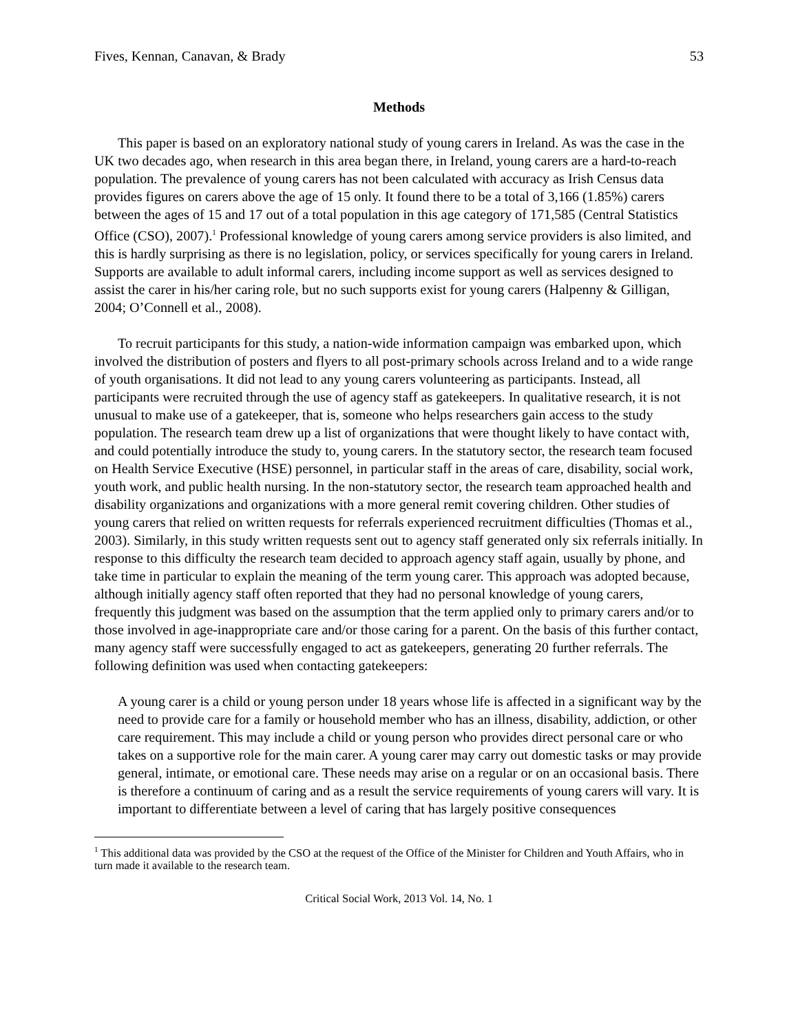Fives, Kennan, Canavan, & Brady 53
Methods
This paper is based on an exploratory national study of young carers in Ireland. As was the case in the UK two decades ago, when research in this area began there, in Ireland, young carers are a hard-to-reach population. The prevalence of young carers has not been calculated with accuracy as Irish Census data provides figures on carers above the age of 15 only. It found there to be a total of 3,166 (1.85%) carers between the ages of 15 and 17 out of a total population in this age category of 171,585 (Central Statistics Office (CSO), 2007).<sup>1</sup> Professional knowledge of young carers among service providers is also limited, and this is hardly surprising as there is no legislation, policy, or services specifically for young carers in Ireland. Supports are available to adult informal carers, including income support as well as services designed to assist the carer in his/her caring role, but no such supports exist for young carers (Halpenny & Gilligan, 2004; O’Connell et al., 2008).
To recruit participants for this study, a nation-wide information campaign was embarked upon, which involved the distribution of posters and flyers to all post-primary schools across Ireland and to a wide range of youth organisations. It did not lead to any young carers volunteering as participants. Instead, all participants were recruited through the use of agency staff as gatekeepers. In qualitative research, it is not unusual to make use of a gatekeeper, that is, someone who helps researchers gain access to the study population. The research team drew up a list of organizations that were thought likely to have contact with, and could potentially introduce the study to, young carers. In the statutory sector, the research team focused on Health Service Executive (HSE) personnel, in particular staff in the areas of care, disability, social work, youth work, and public health nursing. In the non-statutory sector, the research team approached health and disability organizations and organizations with a more general remit covering children. Other studies of young carers that relied on written requests for referrals experienced recruitment difficulties (Thomas et al., 2003). Similarly, in this study written requests sent out to agency staff generated only six referrals initially. In response to this difficulty the research team decided to approach agency staff again, usually by phone, and take time in particular to explain the meaning of the term young carer. This approach was adopted because, although initially agency staff often reported that they had no personal knowledge of young carers, frequently this judgment was based on the assumption that the term applied only to primary carers and/or to those involved in age-inappropriate care and/or those caring for a parent. On the basis of this further contact, many agency staff were successfully engaged to act as gatekeepers, generating 20 further referrals. The following definition was used when contacting gatekeepers:
A young carer is a child or young person under 18 years whose life is affected in a significant way by the need to provide care for a family or household member who has an illness, disability, addiction, or other care requirement. This may include a child or young person who provides direct personal care or who takes on a supportive role for the main carer. A young carer may carry out domestic tasks or may provide general, intimate, or emotional care. These needs may arise on a regular or on an occasional basis. There is therefore a continuum of caring and as a result the service requirements of young carers will vary. It is important to differentiate between a level of caring that has largely positive consequences
<sup>1</sup> This additional data was provided by the CSO at the request of the Office of the Minister for Children and Youth Affairs, who in turn made it available to the research team.
Critical Social Work, 2013 Vol. 14, No. 1